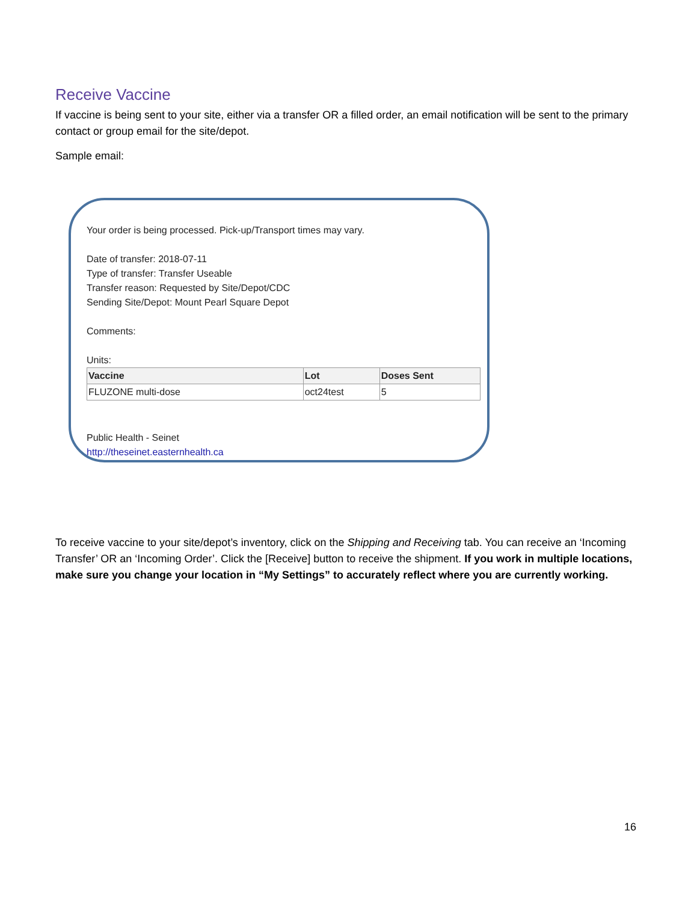Receive Vaccine
If vaccine is being sent to your site, either via a transfer OR a filled order, an email notification will be sent to the primary contact or group email for the site/depot.
Sample email:
Your order is being processed. Pick-up/Transport times may vary.
Date of transfer: 2018-07-11
Type of transfer: Transfer Useable
Transfer reason: Requested by Site/Depot/CDC
Sending Site/Depot: Mount Pearl Square Depot
Comments:
Units:
| Vaccine | Lot | Doses Sent |
| --- | --- | --- |
| FLUZONE multi-dose | oct24test | 5 |
Public Health - Seinet
http://theseinet.easternhealth.ca
To receive vaccine to your site/depot’s inventory, click on the Shipping and Receiving tab. You can receive an ‘Incoming Transfer’ OR an ‘Incoming Order’. Click the [Receive] button to receive the shipment. If you work in multiple locations, make sure you change your location in “My Settings” to accurately reflect where you are currently working.
16